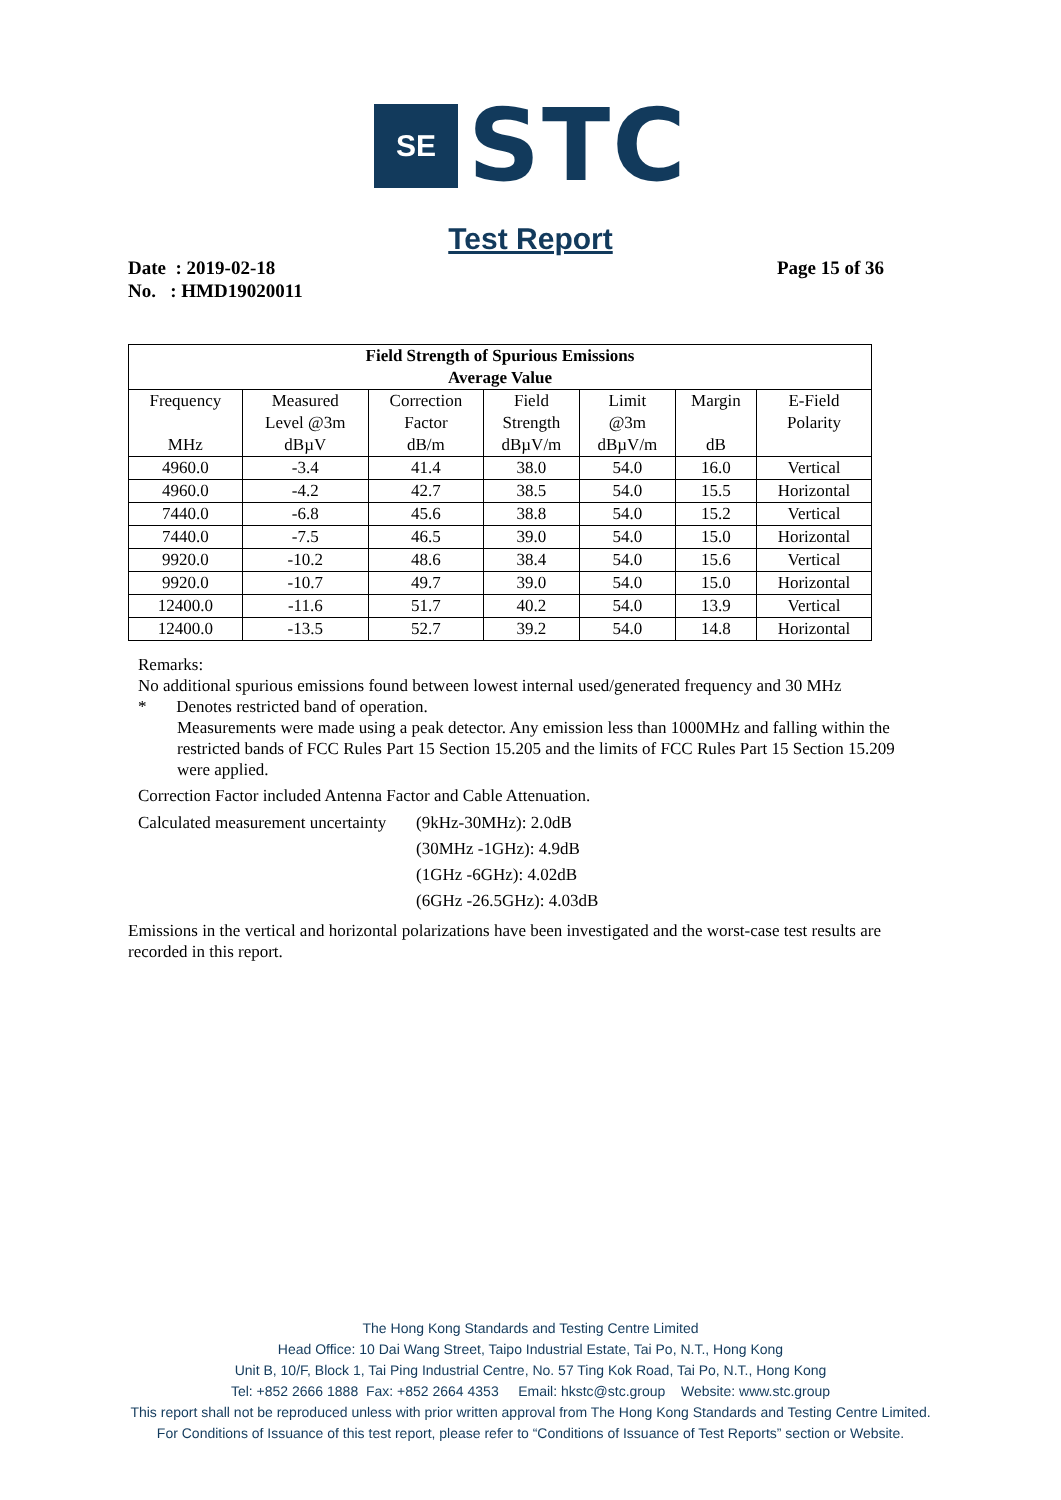SE
STC
Test Report
Date : 2019-02-18
No. : HMD19020011
Page 15 of 36
| Field Strength of Spurious Emissions Average Value | | | | | | |
| --- | --- | --- | --- | --- | --- | --- |
| Frequency MHz | Measured Level @3m dBµV | Correction Factor dB/m | Field Strength dBµV/m | Limit @3m dBµV/m | Margin dB | E-Field Polarity |
| 4960.0 | -3.4 | 41.4 | 38.0 | 54.0 | 16.0 | Vertical |
| 4960.0 | -4.2 | 42.7 | 38.5 | 54.0 | 15.5 | Horizontal |
| 7440.0 | -6.8 | 45.6 | 38.8 | 54.0 | 15.2 | Vertical |
| 7440.0 | -7.5 | 46.5 | 39.0 | 54.0 | 15.0 | Horizontal |
| 9920.0 | -10.2 | 48.6 | 38.4 | 54.0 | 15.6 | Vertical |
| 9920.0 | -10.7 | 49.7 | 39.0 | 54.0 | 15.0 | Horizontal |
| 12400.0 | -11.6 | 51.7 | 40.2 | 54.0 | 13.9 | Vertical |
| 12400.0 | -13.5 | 52.7 | 39.2 | 54.0 | 14.8 | Horizontal |
Remarks:
No additional spurious emissions found between lowest internal used/generated frequency and 30 MHz
* Denotes restricted band of operation.
Measurements were made using a peak detector. Any emission less than 1000MHz and falling within the restricted bands of FCC Rules Part 15 Section 15.205 and the limits of FCC Rules Part 15 Section 15.209 were applied.
Correction Factor included Antenna Factor and Cable Attenuation.
Calculated measurement uncertainty
(9kHz-30MHz): 2.0dB
(30MHz -1GHz): 4.9dB
(1GHz -6GHz): 4.02dB
(6GHz -26.5GHz): 4.03dB
Emissions in the vertical and horizontal polarizations have been investigated and the worst-case test results are recorded in this report.
The Hong Kong Standards and Testing Centre Limited
Head Office: 10 Dai Wang Street, Taipo Industrial Estate, Tai Po, N.T., Hong Kong
Unit B, 10/F, Block 1, Tai Ping Industrial Centre, No. 57 Ting Kok Road, Tai Po, N.T., Hong Kong
Tel: +852 2666 1888 Fax: +852 2664 4353 Email: hkstc@stc.group Website: www.stc.group
This report shall not be reproduced unless with prior written approval from The Hong Kong Standards and Testing Centre Limited.
For Conditions of Issuance of this test report, please refer to “Conditions of Issuance of Test Reports” section or Website.